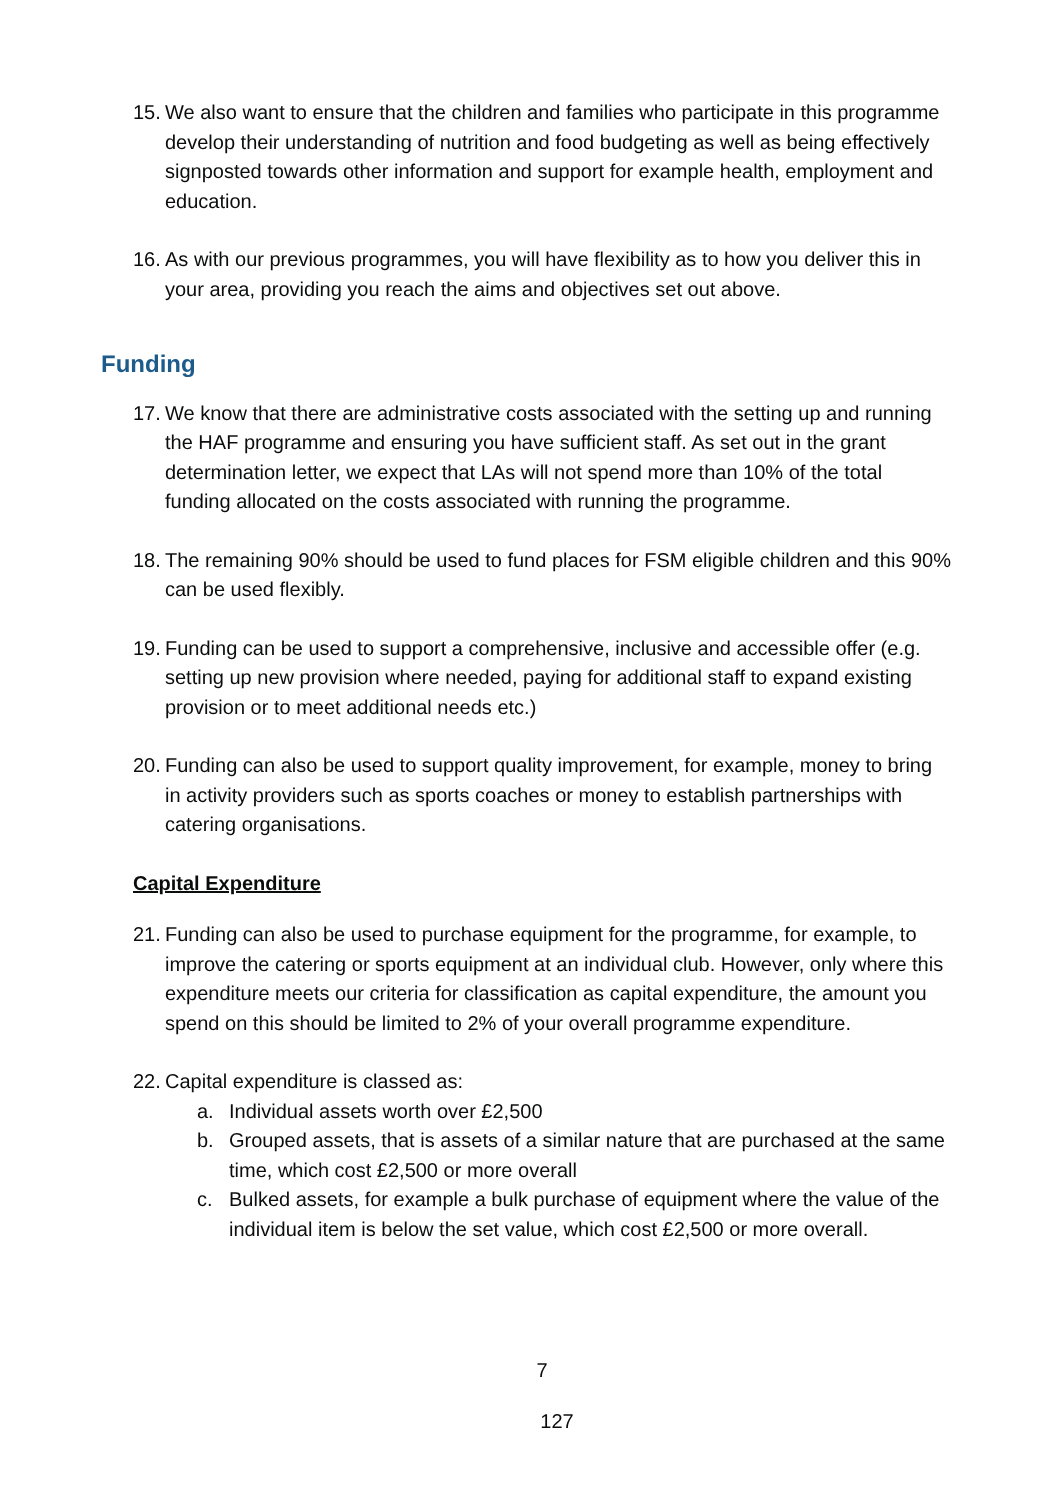15. We also want to ensure that the children and families who participate in this programme develop their understanding of nutrition and food budgeting as well as being effectively signposted towards other information and support for example health, employment and education.
16. As with our previous programmes, you will have flexibility as to how you deliver this in your area, providing you reach the aims and objectives set out above.
Funding
17. We know that there are administrative costs associated with the setting up and running the HAF programme and ensuring you have sufficient staff. As set out in the grant determination letter, we expect that LAs will not spend more than 10% of the total funding allocated on the costs associated with running the programme.
18. The remaining 90% should be used to fund places for FSM eligible children and this 90% can be used flexibly.
19. Funding can be used to support a comprehensive, inclusive and accessible offer (e.g. setting up new provision where needed, paying for additional staff to expand existing provision or to meet additional needs etc.)
20. Funding can also be used to support quality improvement, for example, money to bring in activity providers such as sports coaches or money to establish partnerships with catering organisations.
Capital Expenditure
21. Funding can also be used to purchase equipment for the programme, for example, to improve the catering or sports equipment at an individual club. However, only where this expenditure meets our criteria for classification as capital expenditure, the amount you spend on this should be limited to 2% of your overall programme expenditure.
22. Capital expenditure is classed as:
a. Individual assets worth over £2,500
b. Grouped assets, that is assets of a similar nature that are purchased at the same time, which cost £2,500 or more overall
c. Bulked assets, for example a bulk purchase of equipment where the value of the individual item is below the set value, which cost £2,500 or more overall.
7
127